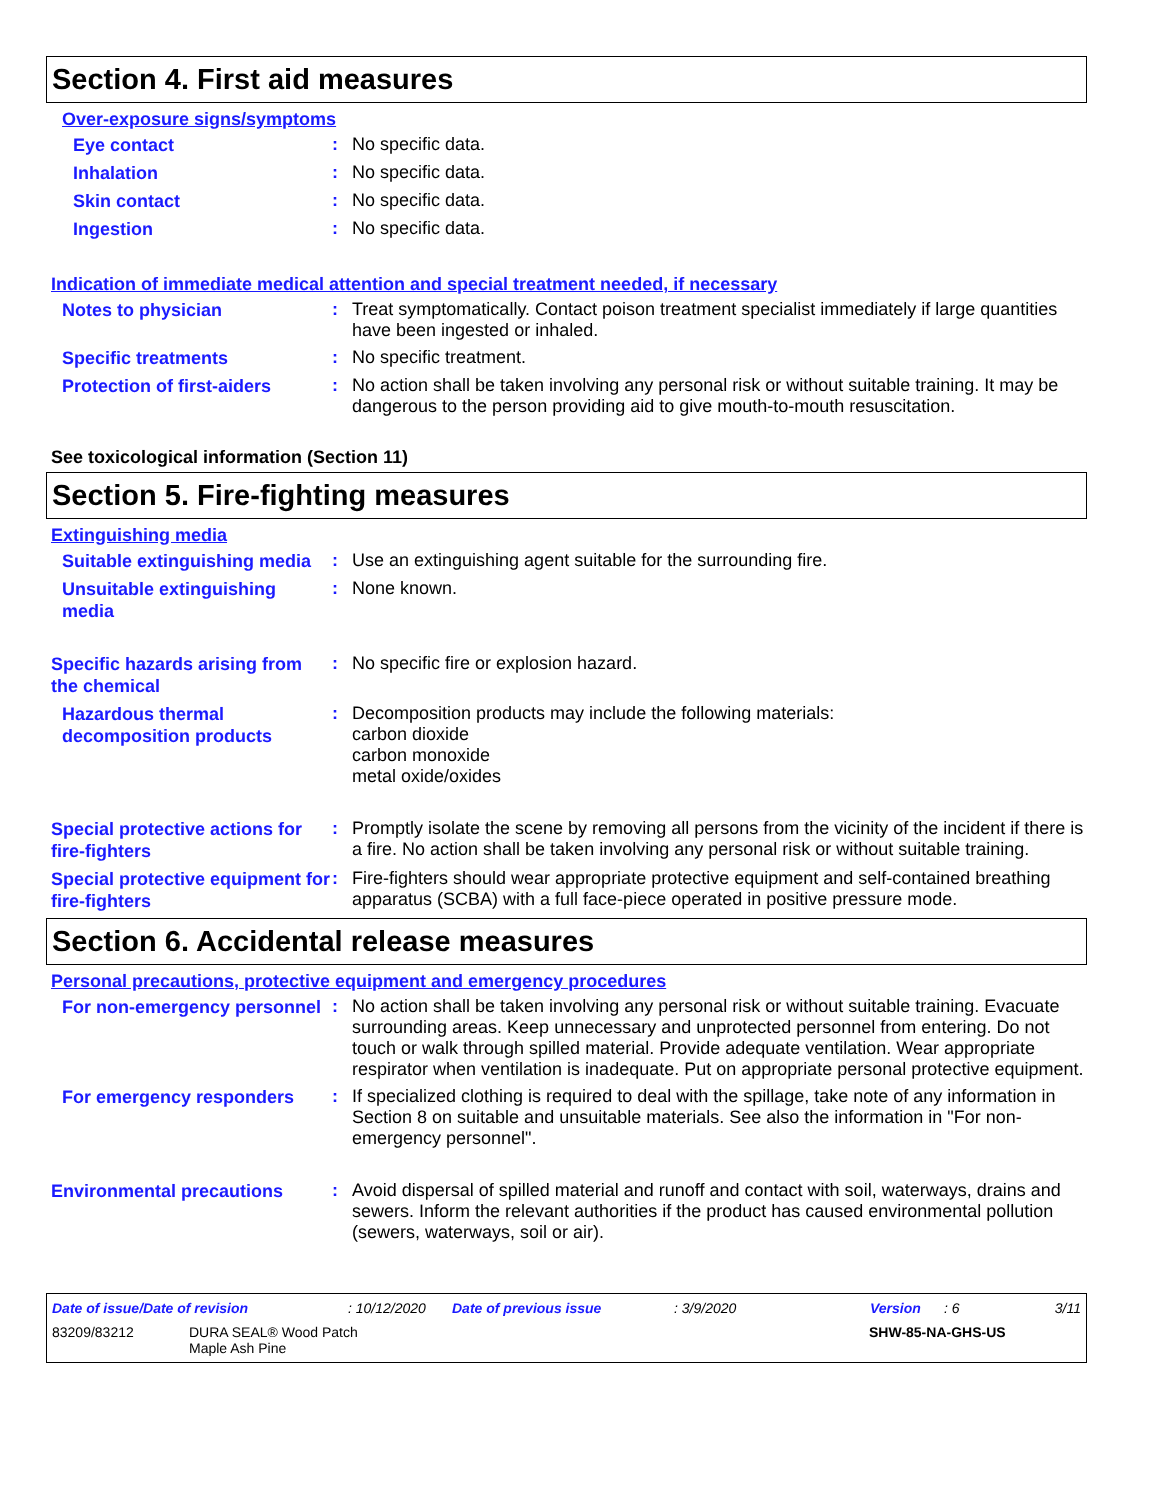Section 4. First aid measures
Over-exposure signs/symptoms
Eye contact
:
No specific data.
Inhalation
:
No specific data.
Skin contact
:
No specific data.
Ingestion
:
No specific data.
Indication of immediate medical attention and special treatment needed, if necessary
Notes to physician
:
Treat symptomatically. Contact poison treatment specialist immediately if large quantities have been ingested or inhaled.
Specific treatments
:
No specific treatment.
Protection of first-aiders
:
No action shall be taken involving any personal risk or without suitable training. It may be dangerous to the person providing aid to give mouth-to-mouth resuscitation.
See toxicological information (Section 11)
Section 5. Fire-fighting measures
Extinguishing media
Suitable extinguishing media
:
Use an extinguishing agent suitable for the surrounding fire.
Unsuitable extinguishing media
:
None known.
Specific hazards arising from the chemical
:
No specific fire or explosion hazard.
Hazardous thermal decomposition products
:
Decomposition products may include the following materials:
carbon dioxide
carbon monoxide
metal oxide/oxides
Special protective actions for fire-fighters
:
Promptly isolate the scene by removing all persons from the vicinity of the incident if there is a fire. No action shall be taken involving any personal risk or without suitable training.
Special protective equipment for fire-fighters
:
Fire-fighters should wear appropriate protective equipment and self-contained breathing apparatus (SCBA) with a full face-piece operated in positive pressure mode.
Section 6. Accidental release measures
Personal precautions, protective equipment and emergency procedures
For non-emergency personnel
:
No action shall be taken involving any personal risk or without suitable training. Evacuate surrounding areas. Keep unnecessary and unprotected personnel from entering. Do not touch or walk through spilled material. Provide adequate ventilation. Wear appropriate respirator when ventilation is inadequate. Put on appropriate personal protective equipment.
For emergency responders
:
If specialized clothing is required to deal with the spillage, take note of any information in Section 8 on suitable and unsuitable materials. See also the information in "For non-emergency personnel".
Environmental precautions
:
Avoid dispersal of spilled material and runoff and contact with soil, waterways, drains and sewers. Inform the relevant authorities if the product has caused environmental pollution (sewers, waterways, soil or air).
Date of issue/Date of revision: 10/12/2020 Date of previous issue: 3/9/2020 Version: 6 3/11
83209/83212 DURA SEAL® Wood Patch
Maple Ash Pine SHW-85-NA-GHS-US